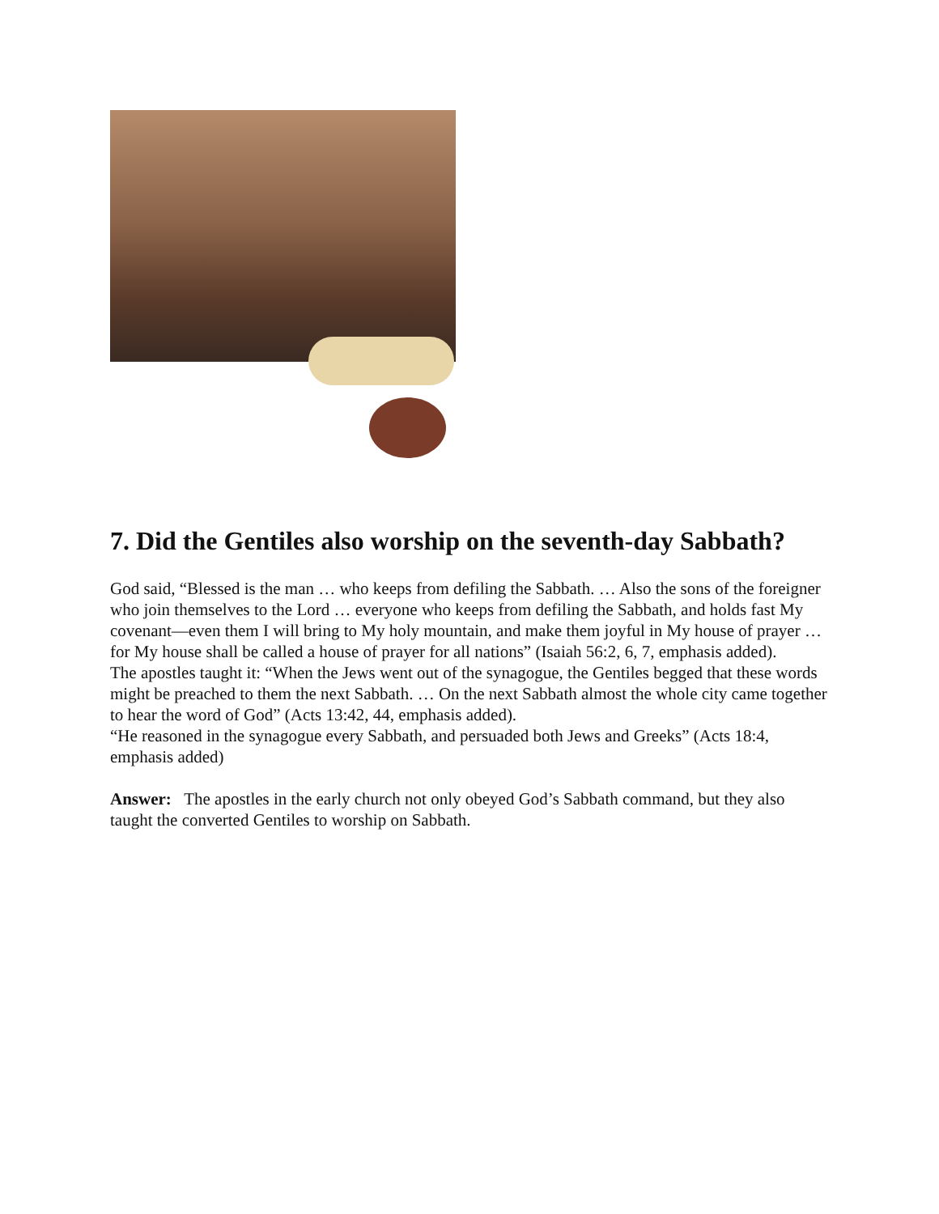7. Did the Gentiles also worship on the seventh-day Sabbath?
God said, “Blessed is the man … who keeps from defiling the Sabbath. … Also the sons of the foreigner who join themselves to the Lord … everyone who keeps from defiling the Sabbath, and holds fast My covenant—even them I will bring to My holy mountain, and make them joyful in My house of prayer … for My house shall be called a house of prayer for all nations” (Isaiah 56:2, 6, 7, emphasis added).
The apostles taught it: “When the Jews went out of the synagogue, the Gentiles begged that these words might be preached to them the next Sabbath. … On the next Sabbath almost the whole city came together to hear the word of God” (Acts 13:42, 44, emphasis added).
“He reasoned in the synagogue every Sabbath, and persuaded both Jews and Greeks” (Acts 18:4, emphasis added)
Answer: The apostles in the early church not only obeyed God’s Sabbath command, but they also taught the converted Gentiles to worship on Sabbath.